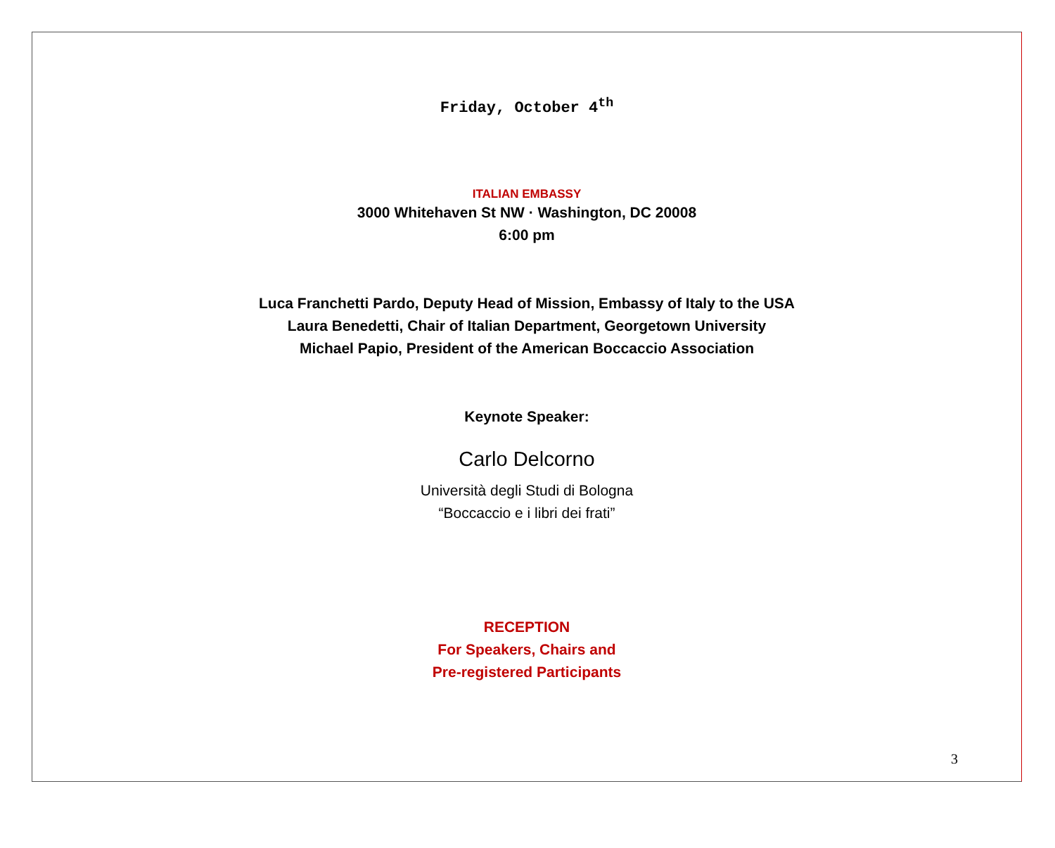Friday, October 4<sup>th</sup>
ITALIAN EMBASSY
3000 Whitehaven St NW · Washington, DC 20008
6:00 pm
Luca Franchetti Pardo, Deputy Head of Mission, Embassy of Italy to the USA
Laura Benedetti, Chair of Italian Department, Georgetown University
Michael Papio, President of the American Boccaccio Association
Keynote Speaker:
Carlo Delcorno
Università degli Studi di Bologna
“Boccaccio e i libri dei frati”
RECEPTION
For Speakers, Chairs and
Pre-registered Participants
3